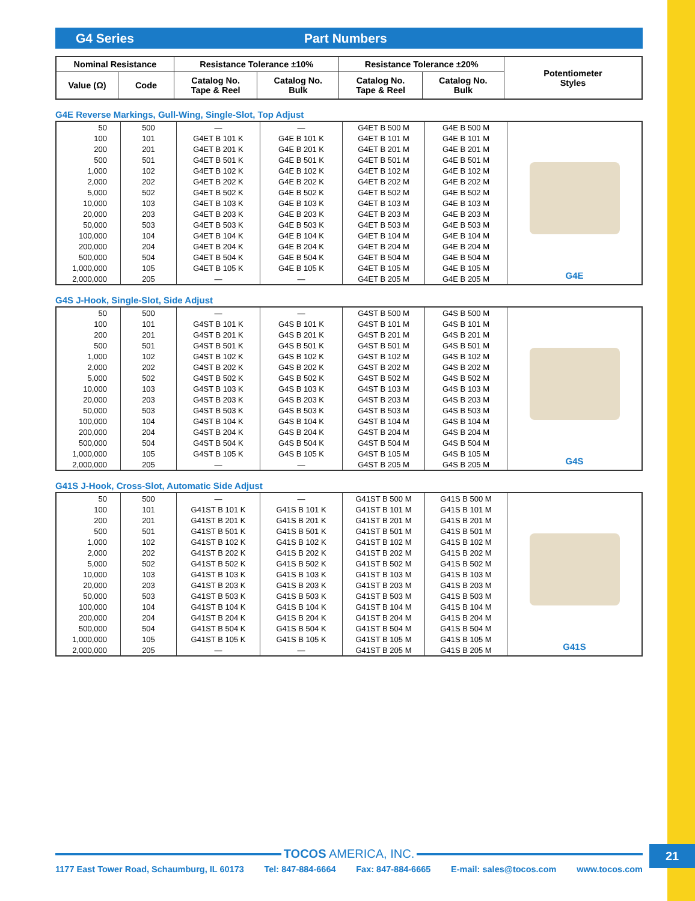G4 Series Part Numbers
| Nominal Resistance | | Resistance Tolerance ±10% | | Resistance Tolerance ±20% | | Potentiometer Styles |
| --- | --- | --- | --- | --- | --- | --- |
| Value (Ω) | Code | Catalog No. Tape & Reel | Catalog No. Bulk | Catalog No. Tape & Reel | Catalog No. Bulk | |
G4E Reverse Markings, Gull-Wing, Single-Slot, Top Adjust
| 50 | 500 | — | — | G4ET B 500 M | G4E B 500 M | G4E |
| 100 | 101 | G4ET B 101 K | G4E B 101 K | G4ET B 101 M | G4E B 101 M | |
| 200 | 201 | G4ET B 201 K | G4E B 201 K | G4ET B 201 M | G4E B 201 M | |
| 500 | 501 | G4ET B 501 K | G4E B 501 K | G4ET B 501 M | G4E B 501 M | |
| 1,000 | 102 | G4ET B 102 K | G4E B 102 K | G4ET B 102 M | G4E B 102 M | |
| 2,000 | 202 | G4ET B 202 K | G4E B 202 K | G4ET B 202 M | G4E B 202 M | |
| 5,000 | 502 | G4ET B 502 K | G4E B 502 K | G4ET B 502 M | G4E B 502 M | |
| 10,000 | 103 | G4ET B 103 K | G4E B 103 K | G4ET B 103 M | G4E B 103 M | |
| 20,000 | 203 | G4ET B 203 K | G4E B 203 K | G4ET B 203 M | G4E B 203 M | |
| 50,000 | 503 | G4ET B 503 K | G4E B 503 K | G4ET B 503 M | G4E B 503 M | |
| 100,000 | 104 | G4ET B 104 K | G4E B 104 K | G4ET B 104 M | G4E B 104 M | |
| 200,000 | 204 | G4ET B 204 K | G4E B 204 K | G4ET B 204 M | G4E B 204 M | |
| 500,000 | 504 | G4ET B 504 K | G4E B 504 K | G4ET B 504 M | G4E B 504 M | |
| 1,000,000 | 105 | G4ET B 105 K | G4E B 105 K | G4ET B 105 M | G4E B 105 M | |
| 2,000,000 | 205 | — | — | G4ET B 205 M | G4E B 205 M | |
G4S J-Hook, Single-Slot, Side Adjust
| 50 | 500 | — | — | G4ST B 500 M | G4S B 500 M | G4S |
| 100 | 101 | G4ST B 101 K | G4S B 101 K | G4ST B 101 M | G4S B 101 M | |
| 200 | 201 | G4ST B 201 K | G4S B 201 K | G4ST B 201 M | G4S B 201 M | |
| 500 | 501 | G4ST B 501 K | G4S B 501 K | G4ST B 501 M | G4S B 501 M | |
| 1,000 | 102 | G4ST B 102 K | G4S B 102 K | G4ST B 102 M | G4S B 102 M | |
| 2,000 | 202 | G4ST B 202 K | G4S B 202 K | G4ST B 202 M | G4S B 202 M | |
| 5,000 | 502 | G4ST B 502 K | G4S B 502 K | G4ST B 502 M | G4S B 502 M | |
| 10,000 | 103 | G4ST B 103 K | G4S B 103 K | G4ST B 103 M | G4S B 103 M | |
| 20,000 | 203 | G4ST B 203 K | G4S B 203 K | G4ST B 203 M | G4S B 203 M | |
| 50,000 | 503 | G4ST B 503 K | G4S B 503 K | G4ST B 503 M | G4S B 503 M | |
| 100,000 | 104 | G4ST B 104 K | G4S B 104 K | G4ST B 104 M | G4S B 104 M | |
| 200,000 | 204 | G4ST B 204 K | G4S B 204 K | G4ST B 204 M | G4S B 204 M | |
| 500,000 | 504 | G4ST B 504 K | G4S B 504 K | G4ST B 504 M | G4S B 504 M | |
| 1,000,000 | 105 | G4ST B 105 K | G4S B 105 K | G4ST B 105 M | G4S B 105 M | |
| 2,000,000 | 205 | — | — | G4ST B 205 M | G4S B 205 M | |
G41S J-Hook, Cross-Slot, Automatic Side Adjust
| 50 | 500 | — | — | G41ST B 500 M | G41S B 500 M | G41S |
| 100 | 101 | G41ST B 101 K | G41S B 101 K | G41ST B 101 M | G41S B 101 M | |
| 200 | 201 | G41ST B 201 K | G41S B 201 K | G41ST B 201 M | G41S B 201 M | |
| 500 | 501 | G41ST B 501 K | G41S B 501 K | G41ST B 501 M | G41S B 501 M | |
| 1,000 | 102 | G41ST B 102 K | G41S B 102 K | G41ST B 102 M | G41S B 102 M | |
| 2,000 | 202 | G41ST B 202 K | G41S B 202 K | G41ST B 202 M | G41S B 202 M | |
| 5,000 | 502 | G41ST B 502 K | G41S B 502 K | G41ST B 502 M | G41S B 502 M | |
| 10,000 | 103 | G41ST B 103 K | G41S B 103 K | G41ST B 103 M | G41S B 103 M | |
| 20,000 | 203 | G41ST B 203 K | G41S B 203 K | G41ST B 203 M | G41S B 203 M | |
| 50,000 | 503 | G41ST B 503 K | G41S B 503 K | G41ST B 503 M | G41S B 503 M | |
| 100,000 | 104 | G41ST B 104 K | G41S B 104 K | G41ST B 104 M | G41S B 104 M | |
| 200,000 | 204 | G41ST B 204 K | G41S B 204 K | G41ST B 204 M | G41S B 204 M | |
| 500,000 | 504 | G41ST B 504 K | G41S B 504 K | G41ST B 504 M | G41S B 504 M | |
| 1,000,000 | 105 | G41ST B 105 K | G41S B 105 K | G41ST B 105 M | G41S B 105 M | |
| 2,000,000 | 205 | — | — | G41ST B 205 M | G41S B 205 M | |
TOCOS AMERICA, INC.
1177 East Tower Road, Schaumburg, IL 60173 Tel: 847-884-6664 Fax: 847-884-6665 E-mail: sales@tocos.com www.tocos.com
21